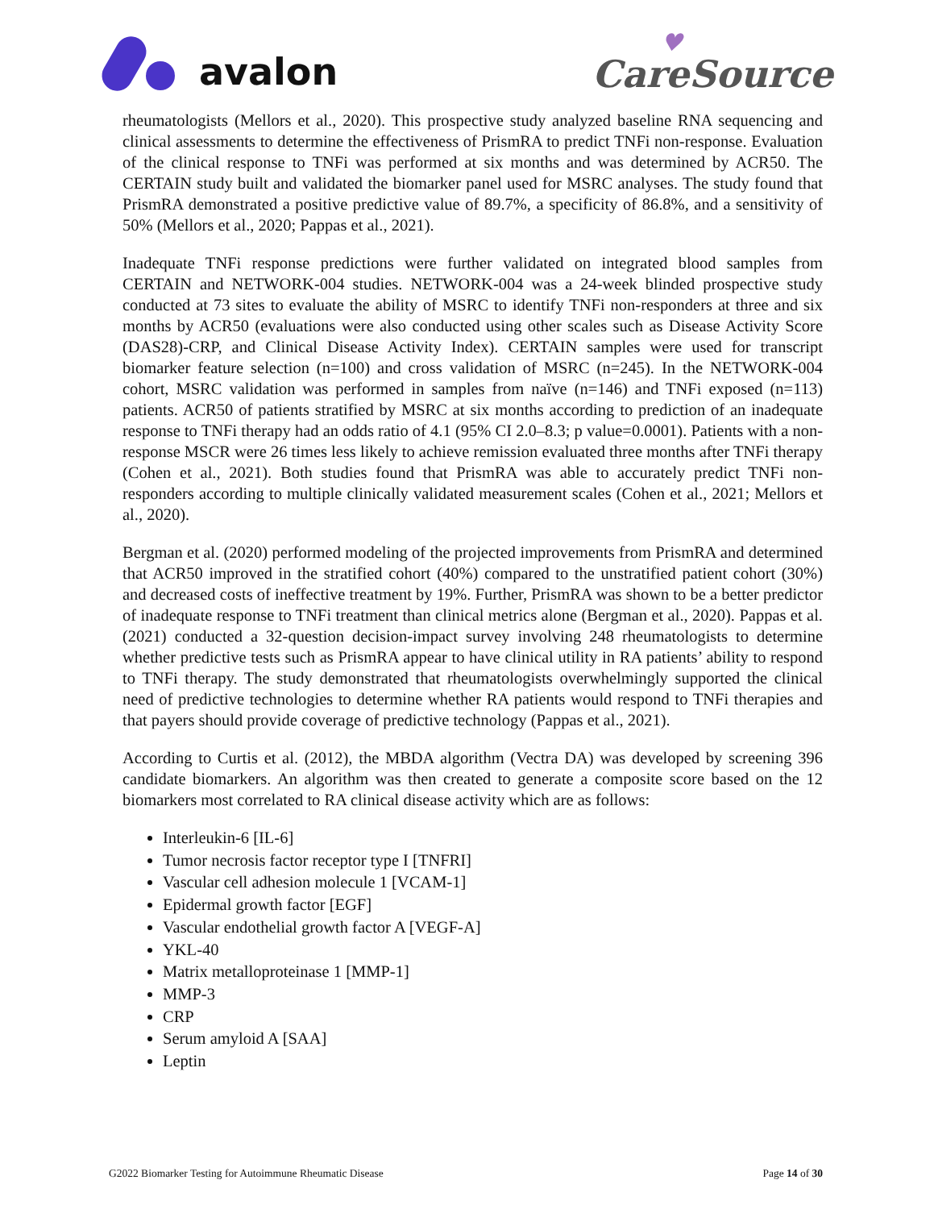avalon
♥
CareSource
rheumatologists (Mellors et al., 2020). This prospective study analyzed baseline RNA sequencing and clinical assessments to determine the effectiveness of PrismRA to predict TNFi non-response. Evaluation of the clinical response to TNFi was performed at six months and was determined by ACR50. The CERTAIN study built and validated the biomarker panel used for MSRC analyses. The study found that PrismRA demonstrated a positive predictive value of 89.7%, a specificity of 86.8%, and a sensitivity of 50% (Mellors et al., 2020; Pappas et al., 2021).
Inadequate TNFi response predictions were further validated on integrated blood samples from CERTAIN and NETWORK-004 studies. NETWORK-004 was a 24-week blinded prospective study conducted at 73 sites to evaluate the ability of MSRC to identify TNFi non-responders at three and six months by ACR50 (evaluations were also conducted using other scales such as Disease Activity Score (DAS28)-CRP, and Clinical Disease Activity Index). CERTAIN samples were used for transcript biomarker feature selection (n=100) and cross validation of MSRC (n=245). In the NETWORK-004 cohort, MSRC validation was performed in samples from naïve (n=146) and TNFi exposed (n=113) patients. ACR50 of patients stratified by MSRC at six months according to prediction of an inadequate response to TNFi therapy had an odds ratio of 4.1 (95% CI 2.0–8.3; p value=0.0001). Patients with a non-response MSCR were 26 times less likely to achieve remission evaluated three months after TNFi therapy (Cohen et al., 2021). Both studies found that PrismRA was able to accurately predict TNFi non-responders according to multiple clinically validated measurement scales (Cohen et al., 2021; Mellors et al., 2020).
Bergman et al. (2020) performed modeling of the projected improvements from PrismRA and determined that ACR50 improved in the stratified cohort (40%) compared to the unstratified patient cohort (30%) and decreased costs of ineffective treatment by 19%. Further, PrismRA was shown to be a better predictor of inadequate response to TNFi treatment than clinical metrics alone (Bergman et al., 2020). Pappas et al. (2021) conducted a 32-question decision-impact survey involving 248 rheumatologists to determine whether predictive tests such as PrismRA appear to have clinical utility in RA patients’ ability to respond to TNFi therapy. The study demonstrated that rheumatologists overwhelmingly supported the clinical need of predictive technologies to determine whether RA patients would respond to TNFi therapies and that payers should provide coverage of predictive technology (Pappas et al., 2021).
According to Curtis et al. (2012), the MBDA algorithm (Vectra DA) was developed by screening 396 candidate biomarkers. An algorithm was then created to generate a composite score based on the 12 biomarkers most correlated to RA clinical disease activity which are as follows:
Interleukin-6 [IL-6]
Tumor necrosis factor receptor type I [TNFRI]
Vascular cell adhesion molecule 1 [VCAM-1]
Epidermal growth factor [EGF]
Vascular endothelial growth factor A [VEGF-A]
YKL-40
Matrix metalloproteinase 1 [MMP-1]
MMP-3
CRP
Serum amyloid A [SAA]
Leptin
G2022 Biomarker Testing for Autoimmune Rheumatic Disease Page 14 of 30